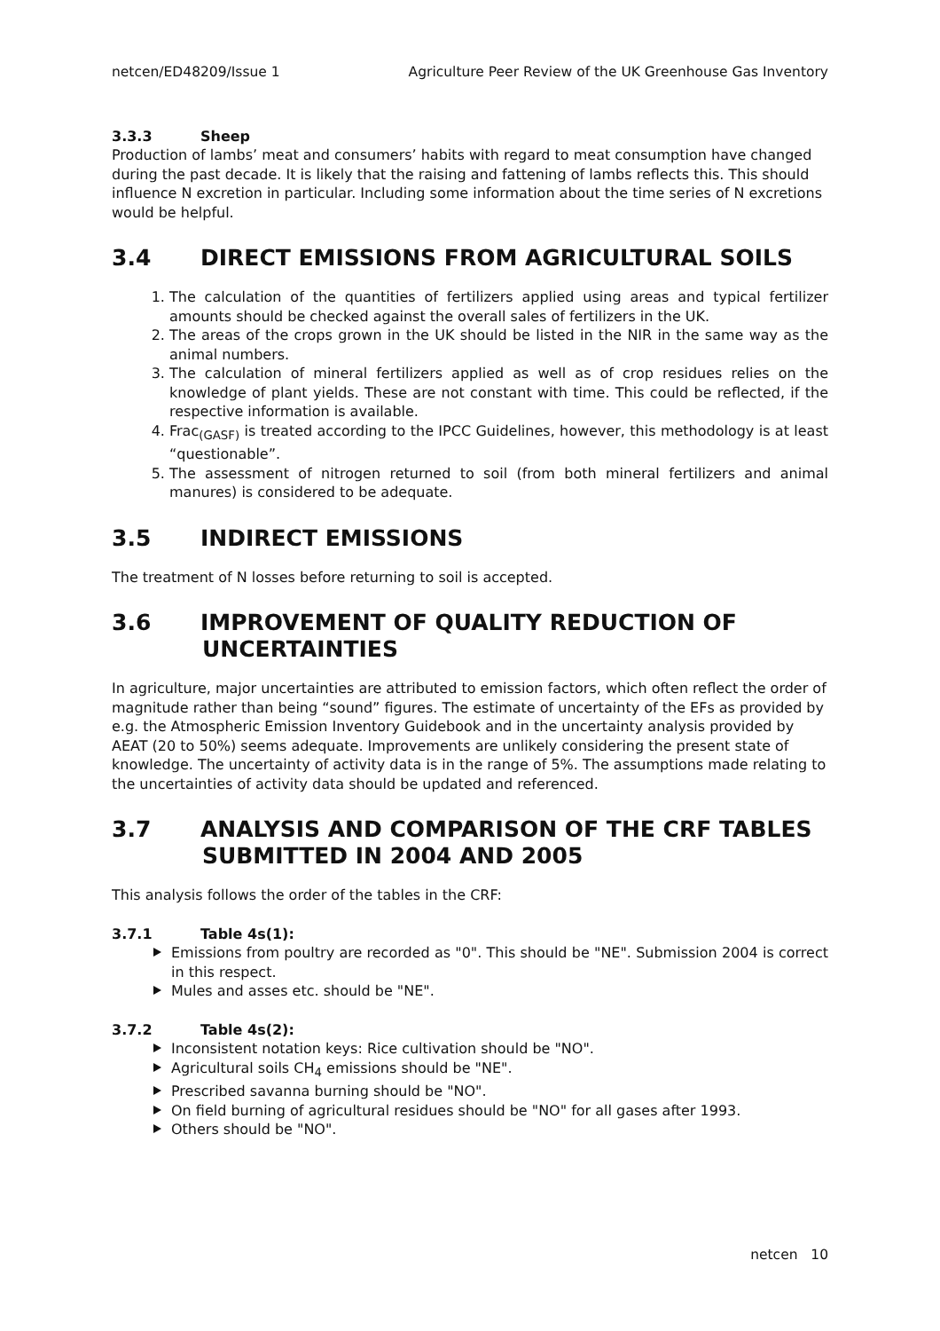netcen/ED48209/Issue 1 Agriculture Peer Review of the UK Greenhouse Gas Inventory
3.3.3 Sheep
Production of lambs’ meat and consumers’ habits with regard to meat consumption have changed during the past decade. It is likely that the raising and fattening of lambs reflects this. This should influence N excretion in particular. Including some information about the time series of N excretions would be helpful.
3.4 DIRECT EMISSIONS FROM AGRICULTURAL SOILS
1. The calculation of the quantities of fertilizers applied using areas and typical fertilizer amounts should be checked against the overall sales of fertilizers in the UK.
2. The areas of the crops grown in the UK should be listed in the NIR in the same way as the animal numbers.
3. The calculation of mineral fertilizers applied as well as of crop residues relies on the knowledge of plant yields. These are not constant with time. This could be reflected, if the respective information is available.
4. Frac<sub>(GASF)</sub> is treated according to the IPCC Guidelines, however, this methodology is at least “questionable”.
5. The assessment of nitrogen returned to soil (from both mineral fertilizers and animal manures) is considered to be adequate.
3.5 INDIRECT EMISSIONS
The treatment of N losses before returning to soil is accepted.
3.6 IMPROVEMENT OF QUALITY REDUCTION OF
UNCERTAINTIES
In agriculture, major uncertainties are attributed to emission factors, which often reflect the order of magnitude rather than being “sound” figures. The estimate of uncertainty of the EFs as provided by e.g. the Atmospheric Emission Inventory Guidebook and in the uncertainty analysis provided by AEAT (20 to 50%) seems adequate. Improvements are unlikely considering the present state of knowledge. The uncertainty of activity data is in the range of 5%. The assumptions made relating to the uncertainties of activity data should be updated and referenced.
3.7 ANALYSIS AND COMPARISON OF THE CRF TABLES
SUBMITTED IN 2004 AND 2005
This analysis follows the order of the tables in the CRF:
3.7.1 Table 4s(1):
Emissions from poultry are recorded as "0". This should be "NE". Submission 2004 is correct in this respect.
Mules and asses etc. should be "NE".
3.7.2 Table 4s(2):
Inconsistent notation keys: Rice cultivation should be "NO".
Agricultural soils CH<sub>4</sub> emissions should be "NE".
Prescribed savanna burning should be "NO".
On field burning of agricultural residues should be "NO" for all gases after 1993.
Others should be "NO".
netcen 10